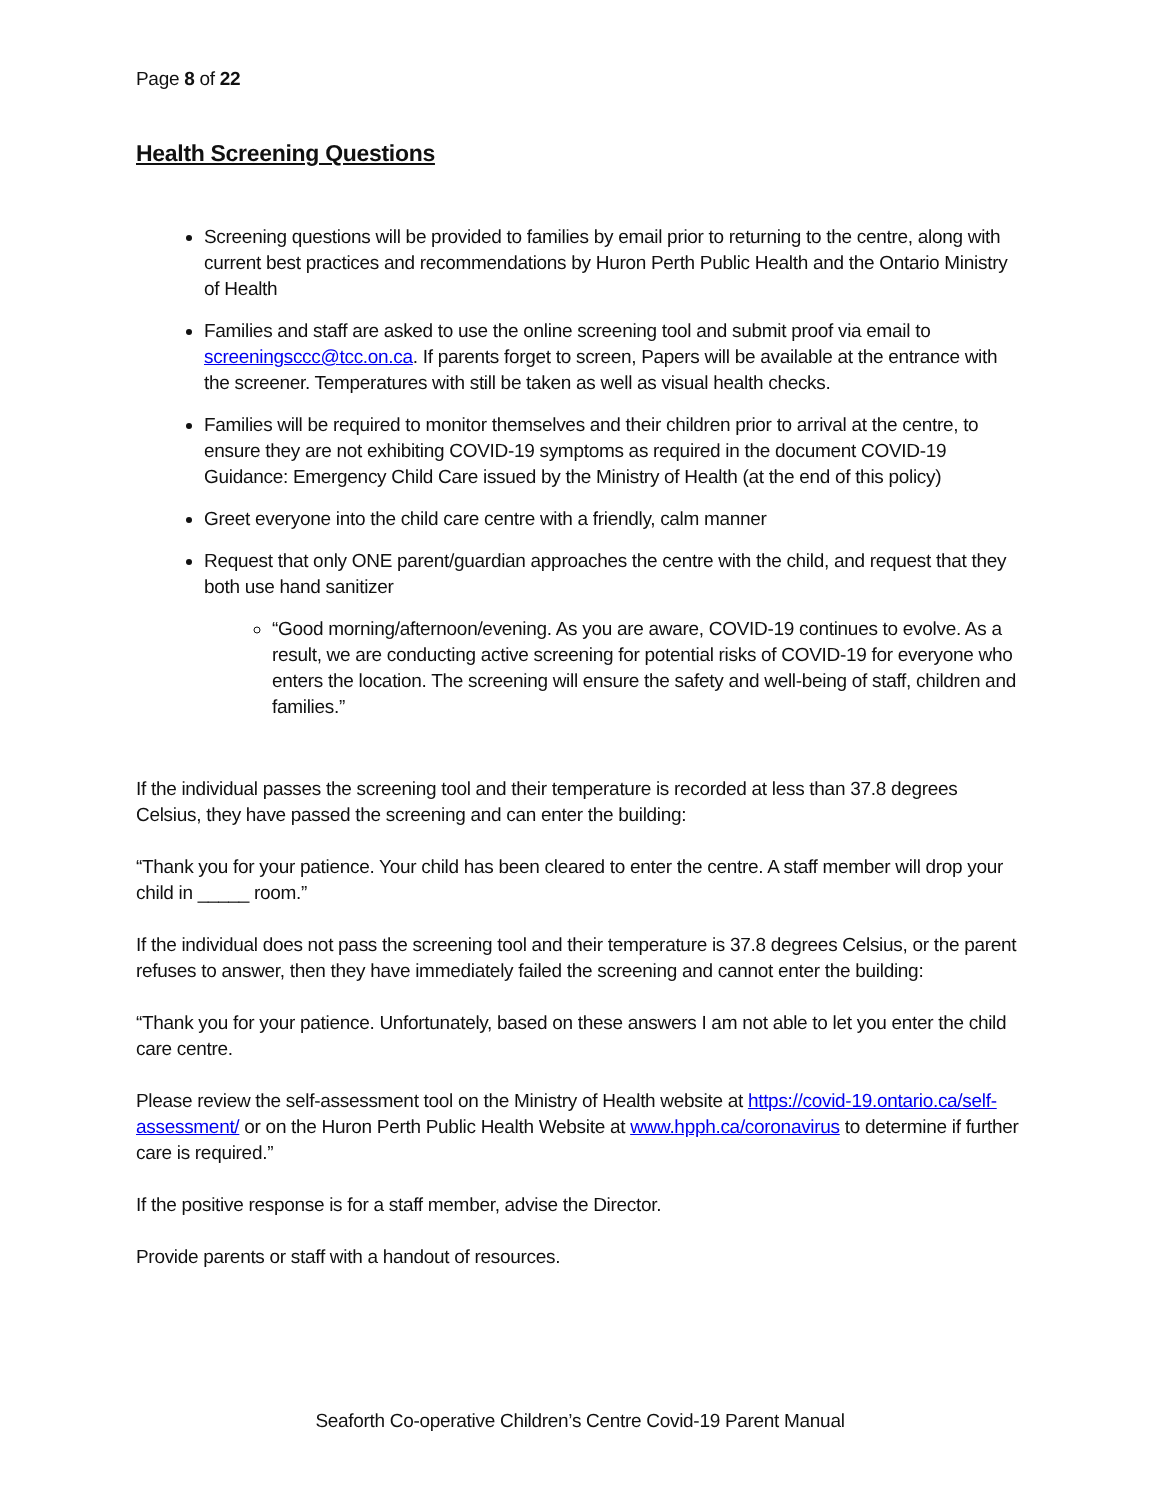Page 8 of 22
Health Screening Questions
Screening questions will be provided to families by email prior to returning to the centre, along with current best practices and recommendations by Huron Perth Public Health and the Ontario Ministry of Health
Families and staff are asked to use the online screening tool and submit proof via email to screeningsccc@tcc.on.ca. If parents forget to screen, Papers will be available at the entrance with the screener. Temperatures with still be taken as well as visual health checks.
Families will be required to monitor themselves and their children prior to arrival at the centre, to ensure they are not exhibiting COVID-19 symptoms as required in the document COVID-19 Guidance: Emergency Child Care issued by the Ministry of Health (at the end of this policy)
Greet everyone into the child care centre with a friendly, calm manner
Request that only ONE parent/guardian approaches the centre with the child, and request that they both use hand sanitizer
“Good morning/afternoon/evening. As you are aware, COVID-19 continues to evolve. As a result, we are conducting active screening for potential risks of COVID-19 for everyone who enters the location. The screening will ensure the safety and well-being of staff, children and families.”
If the individual passes the screening tool and their temperature is recorded at less than 37.8 degrees Celsius, they have passed the screening and can enter the building:
“Thank you for your patience. Your child has been cleared to enter the centre. A staff member will drop your child in _____ room.”
If the individual does not pass the screening tool and their temperature is 37.8 degrees Celsius, or the parent refuses to answer, then they have immediately failed the screening and cannot enter the building:
“Thank you for your patience. Unfortunately, based on these answers I am not able to let you enter the child care centre.
Please review the self-assessment tool on the Ministry of Health website at https://covid-19.ontario.ca/self-assessment/ or on the Huron Perth Public Health Website at www.hpph.ca/coronavirus to determine if further care is required.”
If the positive response is for a staff member, advise the Director.
Provide parents or staff with a handout of resources.
Seaforth Co-operative Children’s Centre Covid-19 Parent Manual